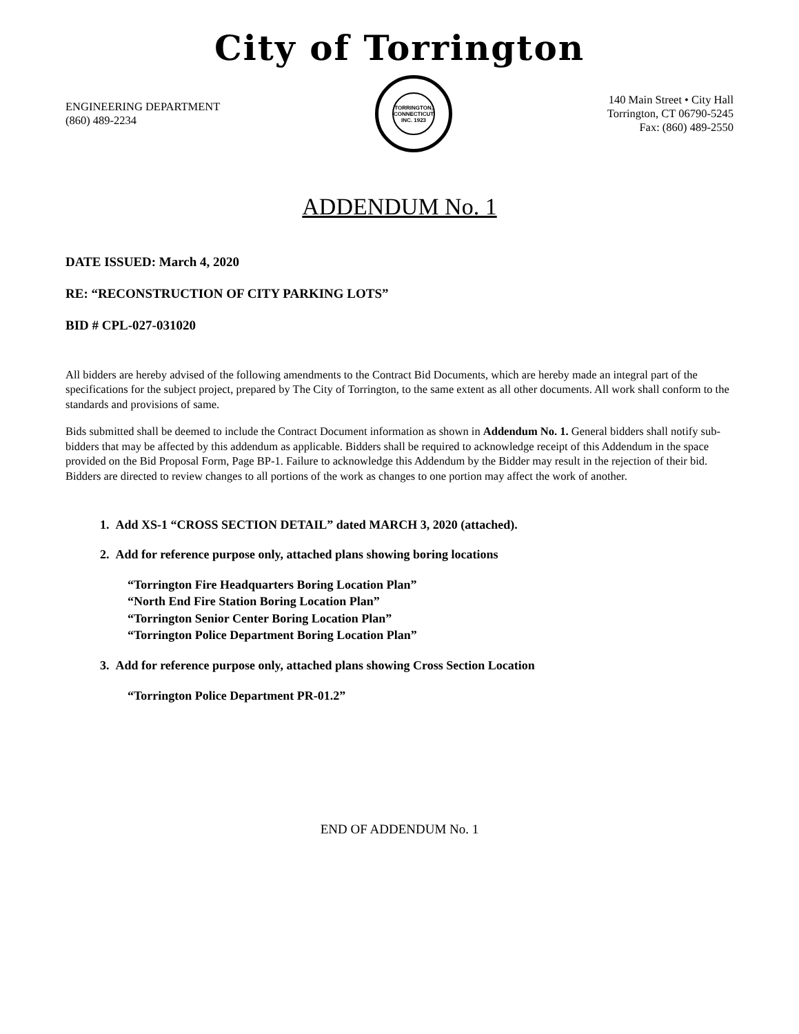City of Torrington
ENGINEERING DEPARTMENT
(860) 489-2234
TORRINGTON, CONNECTICUT
INC. 1923
140 Main Street • City Hall
Torrington, CT 06790-5245
Fax: (860) 489-2550
ADDENDUM No. 1
DATE ISSUED: March 4, 2020
RE: “RECONSTRUCTION OF CITY PARKING LOTS”
BID # CPL-027-031020
All bidders are hereby advised of the following amendments to the Contract Bid Documents, which are hereby made an integral part of the specifications for the subject project, prepared by The City of Torrington, to the same extent as all other documents. All work shall conform to the standards and provisions of same.
Bids submitted shall be deemed to include the Contract Document information as shown in Addendum No. 1. General bidders shall notify sub-bidders that may be affected by this addendum as applicable. Bidders shall be required to acknowledge receipt of this Addendum in the space provided on the Bid Proposal Form, Page BP-1. Failure to acknowledge this Addendum by the Bidder may result in the rejection of their bid. Bidders are directed to review changes to all portions of the work as changes to one portion may affect the work of another.
1. Add XS-1 “CROSS SECTION DETAIL” dated MARCH 3, 2020 (attached).
2. Add for reference purpose only, attached plans showing boring locations
“Torrington Fire Headquarters Boring Location Plan”
“North End Fire Station Boring Location Plan”
“Torrington Senior Center Boring Location Plan”
“Torrington Police Department Boring Location Plan”
3. Add for reference purpose only, attached plans showing Cross Section Location
“Torrington Police Department PR-01.2”
END OF ADDENDUM No. 1